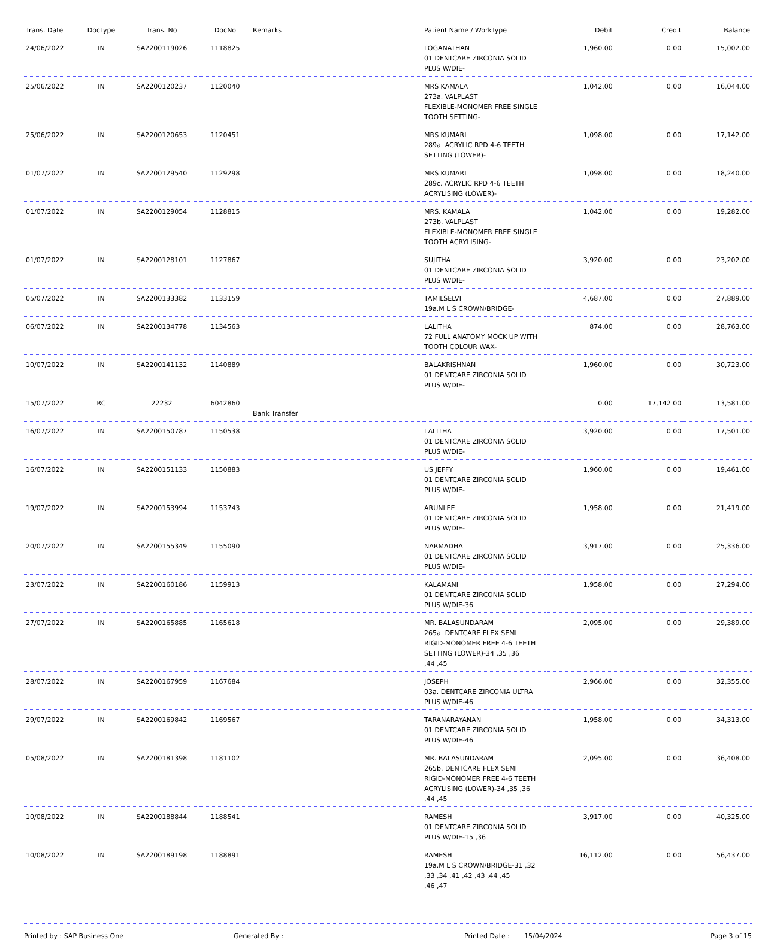| Trans. Date | DocType | Trans. No | DocNo | Remarks | Patient Name / WorkType | Debit | Credit | Balance |
| --- | --- | --- | --- | --- | --- | --- | --- | --- |
| 24/06/2022 | IN | SA2200119026 | 1118825 | | LOGANATHAN 01 DENTCARE ZIRCONIA SOLID PLUS W/DIE- | 1,960.00 | 0.00 | 15,002.00 |
| 25/06/2022 | IN | SA2200120237 | 1120040 | | MRS KAMALA 273a. VALPLAST FLEXIBLE-MONOMER FREE SINGLE TOOTH SETTING- | 1,042.00 | 0.00 | 16,044.00 |
| 25/06/2022 | IN | SA2200120653 | 1120451 | | MRS KUMARI 289a. ACRYLIC RPD 4-6 TEETH SETTING (LOWER)- | 1,098.00 | 0.00 | 17,142.00 |
| 01/07/2022 | IN | SA2200129540 | 1129298 | | MRS KUMARI 289c. ACRYLIC RPD 4-6 TEETH ACRYLISING (LOWER)- | 1,098.00 | 0.00 | 18,240.00 |
| 01/07/2022 | IN | SA2200129054 | 1128815 | | MRS. KAMALA 273b. VALPLAST FLEXIBLE-MONOMER FREE SINGLE TOOTH ACRYLISING- | 1,042.00 | 0.00 | 19,282.00 |
| 01/07/2022 | IN | SA2200128101 | 1127867 | | SUJITHA 01 DENTCARE ZIRCONIA SOLID PLUS W/DIE- | 3,920.00 | 0.00 | 23,202.00 |
| 05/07/2022 | IN | SA2200133382 | 1133159 | | TAMILSELVI 19a.M L S CROWN/BRIDGE- | 4,687.00 | 0.00 | 27,889.00 |
| 06/07/2022 | IN | SA2200134778 | 1134563 | | LALITHA 72 FULL ANATOMY MOCK UP WITH TOOTH COLOUR WAX- | 874.00 | 0.00 | 28,763.00 |
| 10/07/2022 | IN | SA2200141132 | 1140889 | | BALAKRISHNAN 01 DENTCARE ZIRCONIA SOLID PLUS W/DIE- | 1,960.00 | 0.00 | 30,723.00 |
| 15/07/2022 | RC | 22232 | 6042860 | Bank Transfer | | 0.00 | 17,142.00 | 13,581.00 |
| 16/07/2022 | IN | SA2200150787 | 1150538 | | LALITHA 01 DENTCARE ZIRCONIA SOLID PLUS W/DIE- | 3,920.00 | 0.00 | 17,501.00 |
| 16/07/2022 | IN | SA2200151133 | 1150883 | | US JEFFY 01 DENTCARE ZIRCONIA SOLID PLUS W/DIE- | 1,960.00 | 0.00 | 19,461.00 |
| 19/07/2022 | IN | SA2200153994 | 1153743 | | ARUNLEE 01 DENTCARE ZIRCONIA SOLID PLUS W/DIE- | 1,958.00 | 0.00 | 21,419.00 |
| 20/07/2022 | IN | SA2200155349 | 1155090 | | NARMADHA 01 DENTCARE ZIRCONIA SOLID PLUS W/DIE- | 3,917.00 | 0.00 | 25,336.00 |
| 23/07/2022 | IN | SA2200160186 | 1159913 | | KALAMANI 01 DENTCARE ZIRCONIA SOLID PLUS W/DIE-36 | 1,958.00 | 0.00 | 27,294.00 |
| 27/07/2022 | IN | SA2200165885 | 1165618 | | MR. BALASUNDARAM 265a. DENTCARE FLEX SEMI RIGID-MONOMER FREE 4-6 TEETH SETTING (LOWER)-34 ,35 ,36 ,44 ,45 | 2,095.00 | 0.00 | 29,389.00 |
| 28/07/2022 | IN | SA2200167959 | 1167684 | | JOSEPH 03a. DENTCARE ZIRCONIA ULTRA PLUS W/DIE-46 | 2,966.00 | 0.00 | 32,355.00 |
| 29/07/2022 | IN | SA2200169842 | 1169567 | | TARANARAYANAN 01 DENTCARE ZIRCONIA SOLID PLUS W/DIE-46 | 1,958.00 | 0.00 | 34,313.00 |
| 05/08/2022 | IN | SA2200181398 | 1181102 | | MR. BALASUNDARAM 265b. DENTCARE FLEX SEMI RIGID-MONOMER FREE 4-6 TEETH ACRYLISING (LOWER)-34 ,35 ,36 ,44 ,45 | 2,095.00 | 0.00 | 36,408.00 |
| 10/08/2022 | IN | SA2200188844 | 1188541 | | RAMESH 01 DENTCARE ZIRCONIA SOLID PLUS W/DIE-15 ,36 | 3,917.00 | 0.00 | 40,325.00 |
| 10/08/2022 | IN | SA2200189198 | 1188891 | | RAMESH 19a.M L S CROWN/BRIDGE-31 ,32 ,33 ,34 ,41 ,42 ,43 ,44 ,45 ,46 ,47 | 16,112.00 | 0.00 | 56,437.00 |
Printed by : SAP Business One Generated By : Printed Date : 15/04/2024 Page 3 of 15